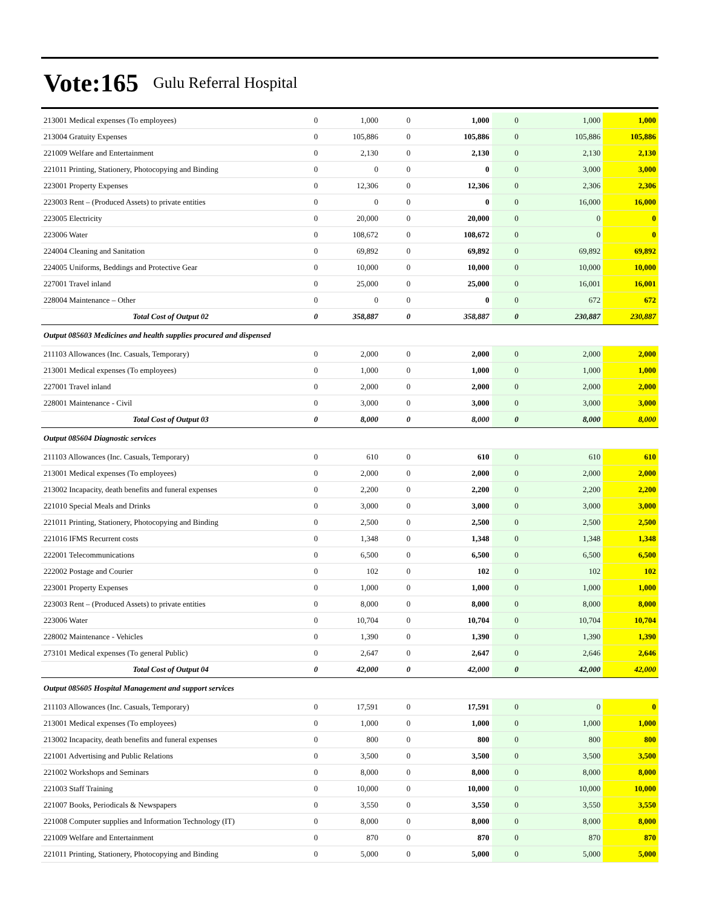Vote:165 Gulu Referral Hospital
| 213001 Medical expenses (To employees) | 0 | 1,000 | 0 | 1,000 | 0 | 1,000 | 1,000 |
| 213004 Gratuity Expenses | 0 | 105,886 | 0 | 105,886 | 0 | 105,886 | 105,886 |
| 221009 Welfare and Entertainment | 0 | 2,130 | 0 | 2,130 | 0 | 2,130 | 2,130 |
| 221011 Printing, Stationery, Photocopying and Binding | 0 | 0 | 0 | 0 | 0 | 3,000 | 3,000 |
| 223001 Property Expenses | 0 | 12,306 | 0 | 12,306 | 0 | 2,306 | 2,306 |
| 223003 Rent – (Produced Assets) to private entities | 0 | 0 | 0 | 0 | 0 | 16,000 | 16,000 |
| 223005 Electricity | 0 | 20,000 | 0 | 20,000 | 0 | 0 | 0 |
| 223006 Water | 0 | 108,672 | 0 | 108,672 | 0 | 0 | 0 |
| 224004 Cleaning and Sanitation | 0 | 69,892 | 0 | 69,892 | 0 | 69,892 | 69,892 |
| 224005 Uniforms, Beddings and Protective Gear | 0 | 10,000 | 0 | 10,000 | 0 | 10,000 | 10,000 |
| 227001 Travel inland | 0 | 25,000 | 0 | 25,000 | 0 | 16,001 | 16,001 |
| 228004 Maintenance – Other | 0 | 0 | 0 | 0 | 0 | 672 | 672 |
| Total Cost of Output 02 | 0 | 358,887 | 0 | 358,887 | 0 | 230,887 | 230,887 |
| Output 085603 Medicines and health supplies procured and dispensed | | | | | | | |
| 211103 Allowances (Inc. Casuals, Temporary) | 0 | 2,000 | 0 | 2,000 | 0 | 2,000 | 2,000 |
| 213001 Medical expenses (To employees) | 0 | 1,000 | 0 | 1,000 | 0 | 1,000 | 1,000 |
| 227001 Travel inland | 0 | 2,000 | 0 | 2,000 | 0 | 2,000 | 2,000 |
| 228001 Maintenance - Civil | 0 | 3,000 | 0 | 3,000 | 0 | 3,000 | 3,000 |
| Total Cost of Output 03 | 0 | 8,000 | 0 | 8,000 | 0 | 8,000 | 8,000 |
| Output 085604 Diagnostic services | | | | | | | |
| 211103 Allowances (Inc. Casuals, Temporary) | 0 | 610 | 0 | 610 | 0 | 610 | 610 |
| 213001 Medical expenses (To employees) | 0 | 2,000 | 0 | 2,000 | 0 | 2,000 | 2,000 |
| 213002 Incapacity, death benefits and funeral expenses | 0 | 2,200 | 0 | 2,200 | 0 | 2,200 | 2,200 |
| 221010 Special Meals and Drinks | 0 | 3,000 | 0 | 3,000 | 0 | 3,000 | 3,000 |
| 221011 Printing, Stationery, Photocopying and Binding | 0 | 2,500 | 0 | 2,500 | 0 | 2,500 | 2,500 |
| 221016 IFMS Recurrent costs | 0 | 1,348 | 0 | 1,348 | 0 | 1,348 | 1,348 |
| 222001 Telecommunications | 0 | 6,500 | 0 | 6,500 | 0 | 6,500 | 6,500 |
| 222002 Postage and Courier | 0 | 102 | 0 | 102 | 0 | 102 | 102 |
| 223001 Property Expenses | 0 | 1,000 | 0 | 1,000 | 0 | 1,000 | 1,000 |
| 223003 Rent – (Produced Assets) to private entities | 0 | 8,000 | 0 | 8,000 | 0 | 8,000 | 8,000 |
| 223006 Water | 0 | 10,704 | 0 | 10,704 | 0 | 10,704 | 10,704 |
| 228002 Maintenance - Vehicles | 0 | 1,390 | 0 | 1,390 | 0 | 1,390 | 1,390 |
| 273101 Medical expenses (To general Public) | 0 | 2,647 | 0 | 2,647 | 0 | 2,646 | 2,646 |
| Total Cost of Output 04 | 0 | 42,000 | 0 | 42,000 | 0 | 42,000 | 42,000 |
| Output 085605 Hospital Management and support services | | | | | | | |
| 211103 Allowances (Inc. Casuals, Temporary) | 0 | 17,591 | 0 | 17,591 | 0 | 0 | 0 |
| 213001 Medical expenses (To employees) | 0 | 1,000 | 0 | 1,000 | 0 | 1,000 | 1,000 |
| 213002 Incapacity, death benefits and funeral expenses | 0 | 800 | 0 | 800 | 0 | 800 | 800 |
| 221001 Advertising and Public Relations | 0 | 3,500 | 0 | 3,500 | 0 | 3,500 | 3,500 |
| 221002 Workshops and Seminars | 0 | 8,000 | 0 | 8,000 | 0 | 8,000 | 8,000 |
| 221003 Staff Training | 0 | 10,000 | 0 | 10,000 | 0 | 10,000 | 10,000 |
| 221007 Books, Periodicals & Newspapers | 0 | 3,550 | 0 | 3,550 | 0 | 3,550 | 3,550 |
| 221008 Computer supplies and Information Technology (IT) | 0 | 8,000 | 0 | 8,000 | 0 | 8,000 | 8,000 |
| 221009 Welfare and Entertainment | 0 | 870 | 0 | 870 | 0 | 870 | 870 |
| 221011 Printing, Stationery, Photocopying and Binding | 0 | 5,000 | 0 | 5,000 | 0 | 5,000 | 5,000 |